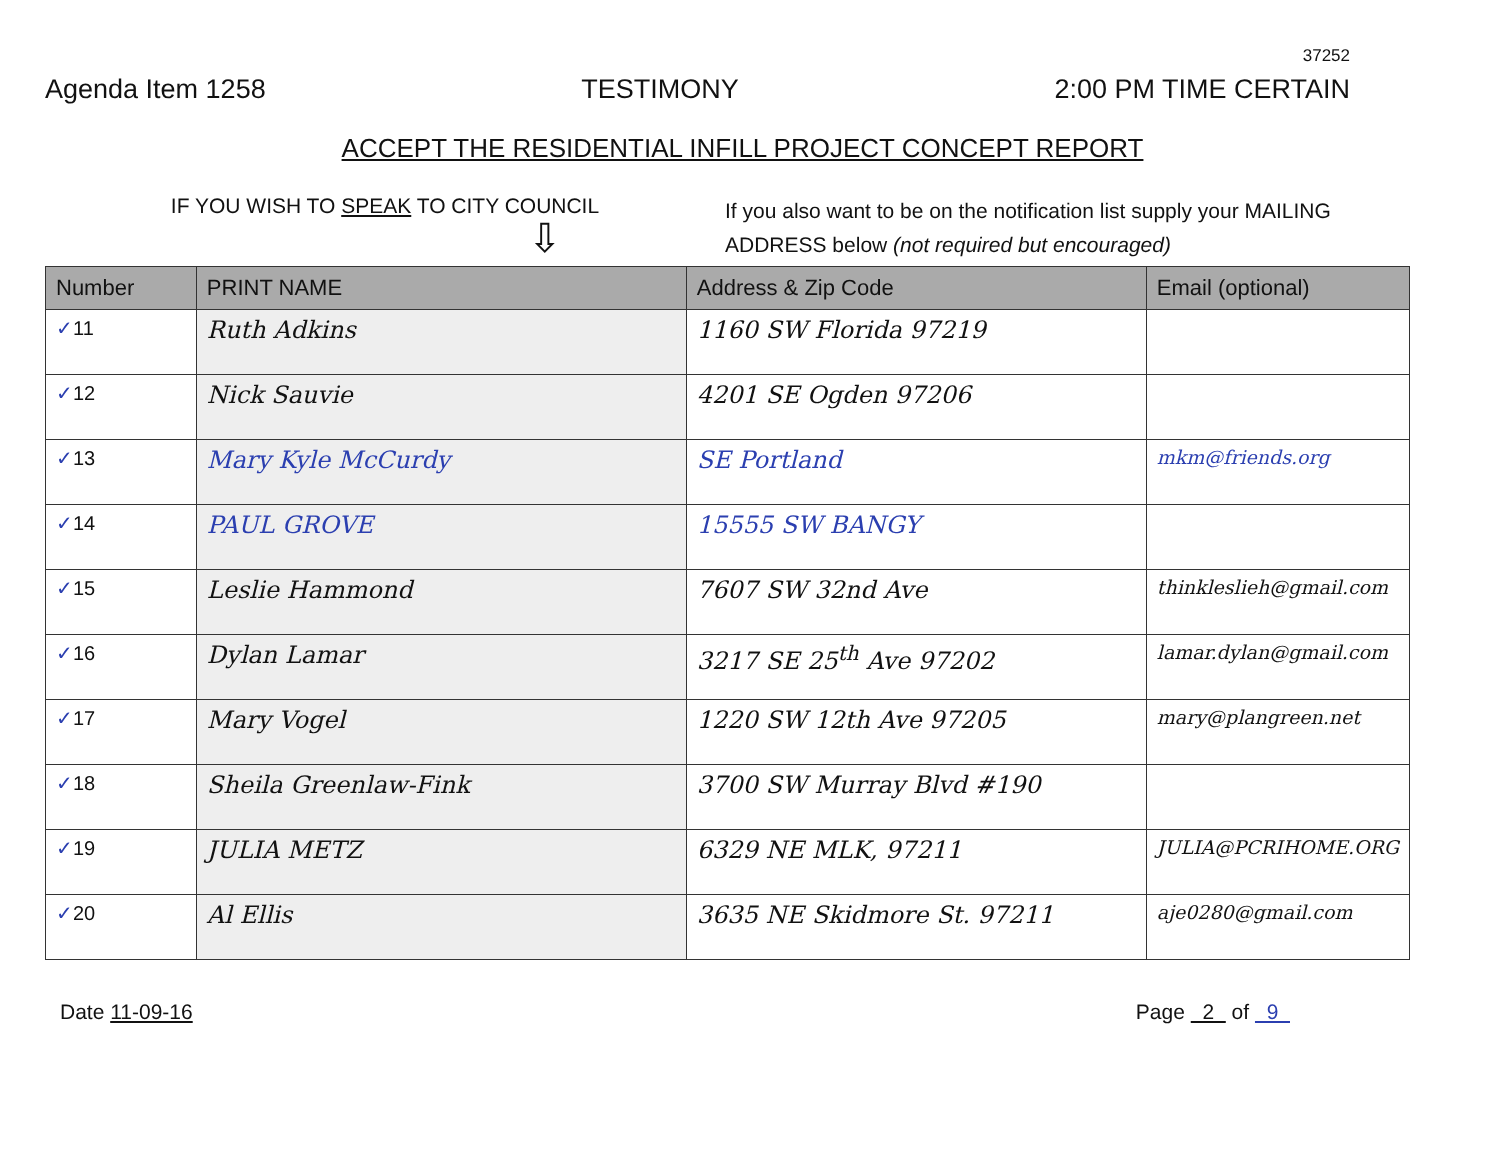37252
Agenda Item 1258 TESTIMONY 2:00 PM TIME CERTAIN
ACCEPT THE RESIDENTIAL INFILL PROJECT CONCEPT REPORT
IF YOU WISH TO SPEAK TO CITY COUNCIL
⇩
If you also want to be on the notification list supply your MAILING ADDRESS below (not required but encouraged)
| Number | PRINT NAME | Address & Zip Code | Email (optional) |
| --- | --- | --- | --- |
| ✓ 11 | Ruth Adkins | 1160 SW Florida 97219 | |
| ✓ 12 | Nick Sauvie | 4201 SE Ogden 97206 | |
| ✓ 13 | Mary Kyle McCurdy | SE Portland | mkm@friends.org |
| ✓ 14 | PAUL GROVE | 15555 SW BANGY | |
| ✓ 15 | Leslie Hammond | 7607 SW 32nd Ave | thinkleslieh@gmail.com |
| ✓ 16 | Dylan Lamar | 3217 SE 25<sup>th</sup> Ave 97202 | lamar.dylan@gmail.com |
| ✓ 17 | Mary Vogel | 1220 SW 12th Ave 97205 | mary@plangreen.net |
| ✓ 18 | Sheila Greenlaw-Fink | 3700 SW Murray Blvd #190 | |
| ✓ 19 | JULIA METZ | 6329 NE MLK, 97211 | JULIA@PCRIHOME.ORG |
| ✓ 20 | Al Ellis | 3635 NE Skidmore St. 97211 | aje0280@gmail.com |
Date 11-09-16 Page 2 of 9